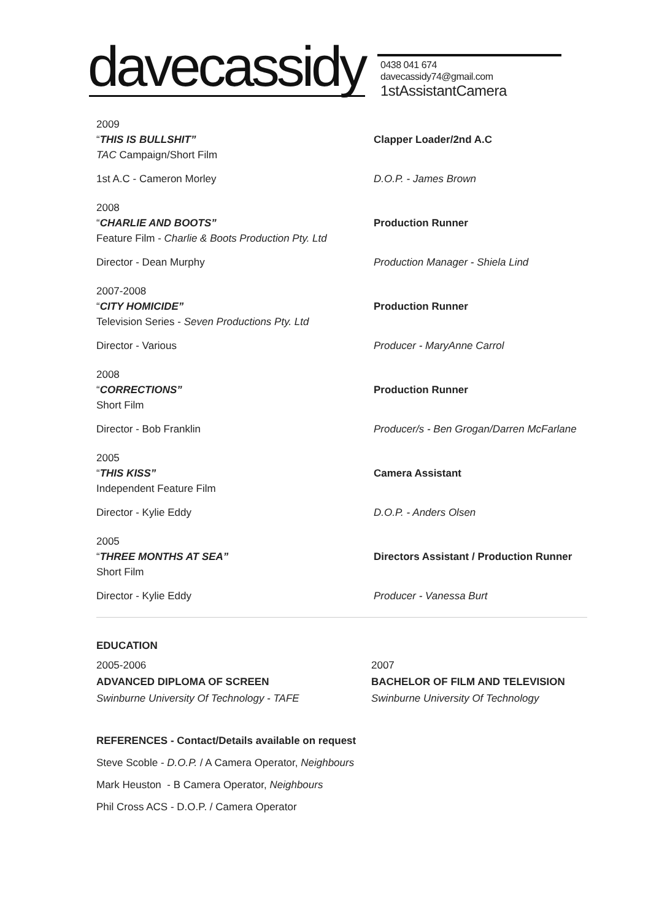davecassidy
0438 041 674
davecassidy74@gmail.com
1stAssistantCamera
2009
“THIS IS BULLSHIT”
TAC Campaign/Short Film
1st A.C - Cameron Morley
Clapper Loader/2nd A.C
D.O.P. - James Brown
2008
“CHARLIE AND BOOTS”
Feature Film - Charlie & Boots Production Pty. Ltd
Director - Dean Murphy
Production Runner
Production Manager - Shiela Lind
2007-2008
“CITY HOMICIDE”
Television Series - Seven Productions Pty. Ltd
Director - Various
Production Runner
Producer - MaryAnne Carrol
2008
“CORRECTIONS”
Short Film
Director - Bob Franklin
Production Runner
Producer/s - Ben Grogan/Darren McFarlane
2005
“THIS KISS”
Independent Feature Film
Director - Kylie Eddy
Camera Assistant
D.O.P. - Anders Olsen
2005
“THREE MONTHS AT SEA”
Short Film
Director - Kylie Eddy
Directors Assistant / Production Runner
Producer - Vanessa Burt
EDUCATION
2005-2006
ADVANCED DIPLOMA OF SCREEN
Swinburne University Of Technology - TAFE
2007
BACHELOR OF FILM AND TELEVISION
Swinburne University Of Technology
REFERENCES - Contact/Details available on request
Steve Scoble - D.O.P. / A Camera Operator, Neighbours
Mark Heuston - B Camera Operator, Neighbours
Phil Cross ACS - D.O.P. / Camera Operator